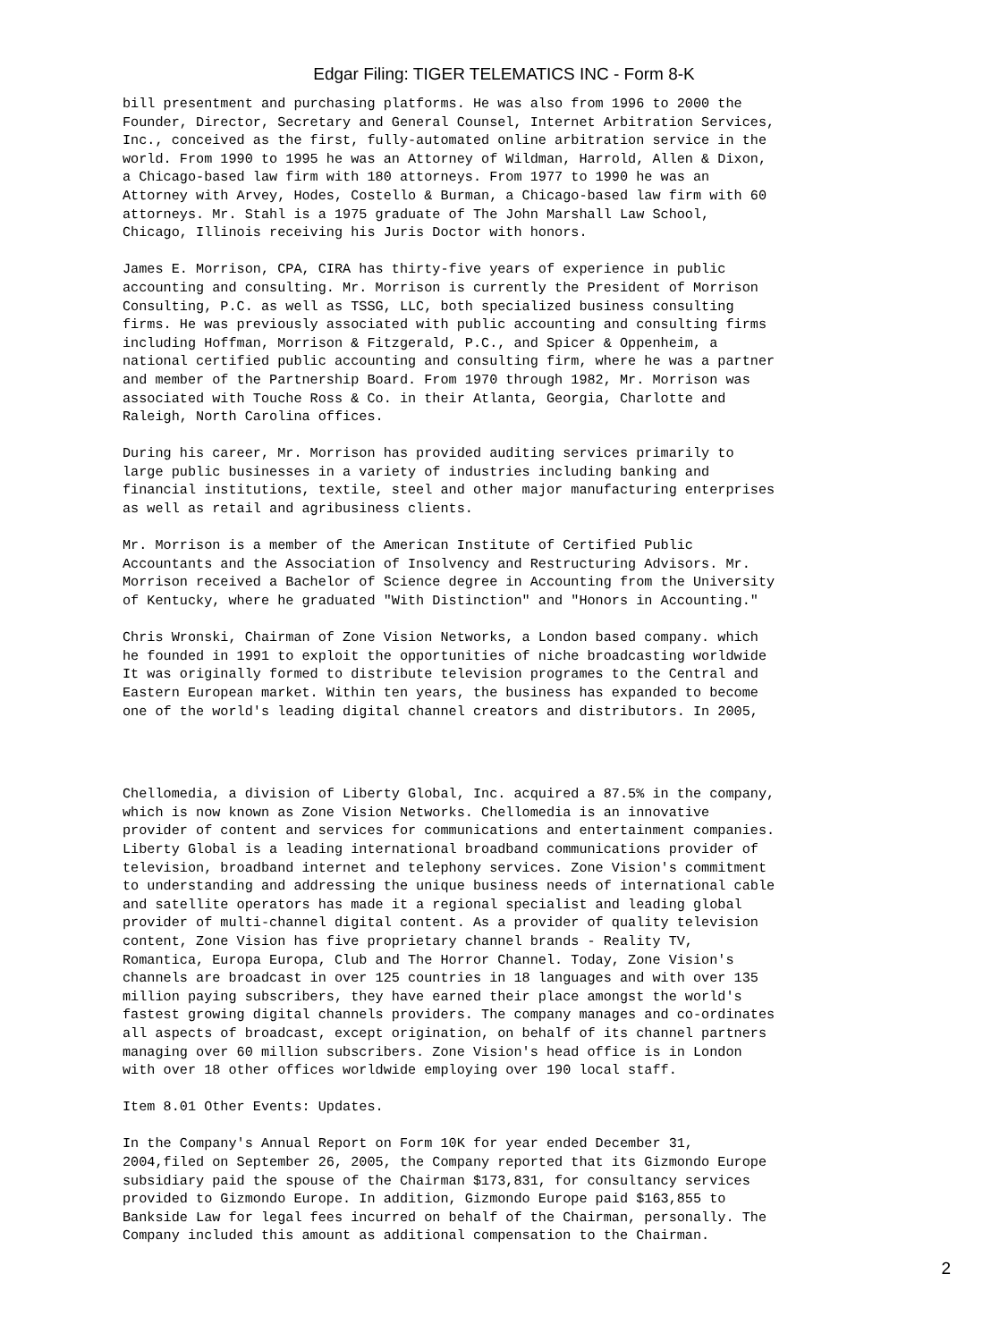Edgar Filing: TIGER TELEMATICS INC - Form 8-K
bill presentment and purchasing platforms. He was also from 1996 to 2000 the
Founder, Director, Secretary and General Counsel, Internet Arbitration Services,
Inc., conceived as the first, fully-automated online arbitration service in the
world. From 1990 to 1995 he was an Attorney of Wildman, Harrold, Allen & Dixon,
a Chicago-based law firm with 180 attorneys. From 1977 to 1990 he was an
Attorney with Arvey, Hodes, Costello & Burman, a Chicago-based law firm with 60
attorneys. Mr. Stahl is a 1975 graduate of The John Marshall Law School,
Chicago, Illinois receiving his Juris Doctor with honors.

James E. Morrison, CPA, CIRA has thirty-five years of experience in public
accounting and consulting. Mr. Morrison is currently the President of Morrison
Consulting, P.C. as well as TSSG, LLC, both specialized business consulting
firms. He was previously associated with public accounting and consulting firms
including Hoffman, Morrison & Fitzgerald, P.C., and Spicer & Oppenheim, a
national certified public accounting and consulting firm, where he was a partner
and member of the Partnership Board. From 1970 through 1982, Mr. Morrison was
associated with Touche Ross & Co. in their Atlanta, Georgia, Charlotte and
Raleigh, North Carolina offices.

During his career, Mr. Morrison has provided auditing services primarily to
large public businesses in a variety of industries including banking and
financial institutions, textile, steel and other major manufacturing enterprises
as well as retail and agribusiness clients.

Mr. Morrison is a member of the American Institute of Certified Public
Accountants and the Association of Insolvency and Restructuring Advisors. Mr.
Morrison received a Bachelor of Science degree in Accounting from the University
of Kentucky, where he graduated "With Distinction" and "Honors in Accounting."

Chris Wronski, Chairman of Zone Vision Networks, a London based company. which
he founded in 1991 to exploit the opportunities of niche broadcasting worldwide
It was originally formed to distribute television programes to the Central and
Eastern European market. Within ten years, the business has expanded to become
one of the world's leading digital channel creators and distributors. In 2005,
Chellomedia, a division of Liberty Global, Inc. acquired a 87.5% in the company,
which is now known as Zone Vision Networks. Chellomedia is an innovative
provider of content and services for communications and entertainment companies.
Liberty Global is a leading international broadband communications provider of
television, broadband internet and telephony services. Zone Vision's commitment
to understanding and addressing the unique business needs of international cable
and satellite operators has made it a regional specialist and leading global
provider of multi-channel digital content. As a provider of quality television
content, Zone Vision has five proprietary channel brands - Reality TV,
Romantica, Europa Europa, Club and The Horror Channel. Today, Zone Vision's
channels are broadcast in over 125 countries in 18 languages and with over 135
million paying subscribers, they have earned their place amongst the world's
fastest growing digital channels providers. The company manages and co-ordinates
all aspects of broadcast, except origination, on behalf of its channel partners
managing over 60 million subscribers. Zone Vision's head office is in London
with over 18 other offices worldwide employing over 190 local staff.

Item 8.01 Other Events: Updates.

In the Company's Annual Report on Form 10K for year ended December 31,
2004,filed on September 26, 2005, the Company reported that its Gizmondo Europe
subsidiary paid the spouse of the Chairman $173,831, for consultancy services
provided to Gizmondo Europe. In addition, Gizmondo Europe paid $163,855 to
Bankside Law for legal fees incurred on behalf of the Chairman, personally. The
Company included this amount as additional compensation to the Chairman.
2